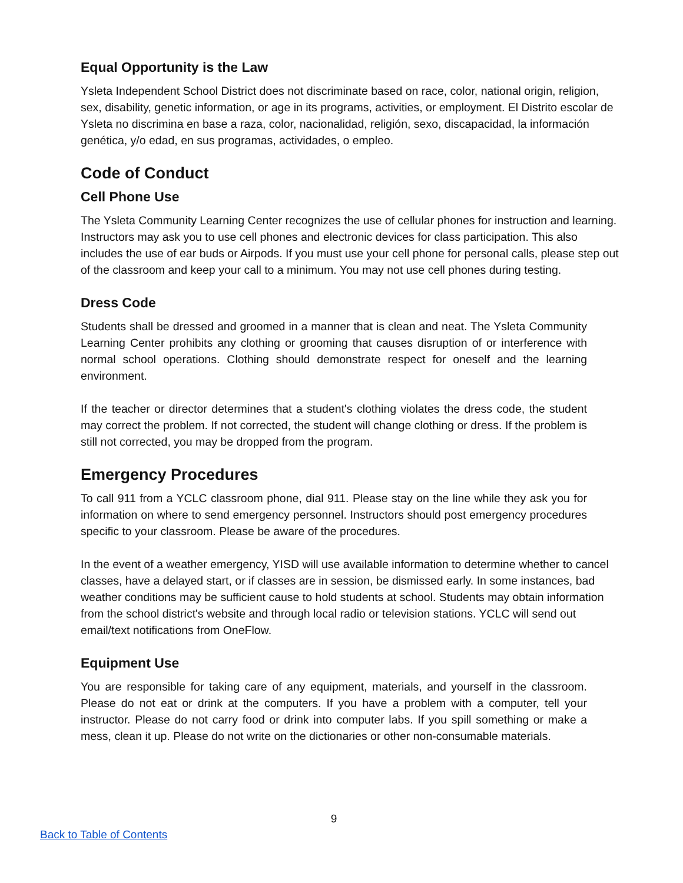Equal Opportunity is the Law
Ysleta Independent School District does not discriminate based on race, color, national origin, religion, sex, disability, genetic information, or age in its programs, activities, or employment. El Distrito escolar de Ysleta no discrimina en base a raza, color, nacionalidad, religión, sexo, discapacidad, la información genética, y/o edad, en sus programas, actividades, o empleo.
Code of Conduct
Cell Phone Use
The Ysleta Community Learning Center recognizes the use of cellular phones for instruction and learning. Instructors may ask you to use cell phones and electronic devices for class participation. This also includes the use of ear buds or Airpods. If you must use your cell phone for personal calls, please step out of the classroom and keep your call to a minimum. You may not use cell phones during testing.
Dress Code
Students shall be dressed and groomed in a manner that is clean and neat. The Ysleta Community Learning Center prohibits any clothing or grooming that causes disruption of or interference with normal school operations. Clothing should demonstrate respect for oneself and the learning environment.
If the teacher or director determines that a student's clothing violates the dress code, the student may correct the problem. If not corrected, the student will change clothing or dress. If the problem is still not corrected, you may be dropped from the program.
Emergency Procedures
To call 911 from a YCLC classroom phone, dial 911. Please stay on the line while they ask you for information on where to send emergency personnel. Instructors should post emergency procedures specific to your classroom. Please be aware of the procedures.
In the event of a weather emergency, YISD will use available information to determine whether to cancel classes, have a delayed start, or if classes are in session, be dismissed early. In some instances, bad weather conditions may be sufficient cause to hold students at school. Students may obtain information from the school district's website and through local radio or television stations. YCLC will send out email/text notifications from OneFlow.
Equipment Use
You are responsible for taking care of any equipment, materials, and yourself in the classroom. Please do not eat or drink at the computers. If you have a problem with a computer, tell your instructor. Please do not carry food or drink into computer labs. If you spill something or make a mess, clean it up. Please do not write on the dictionaries or other non-consumable materials.
9
Back to Table of Contents